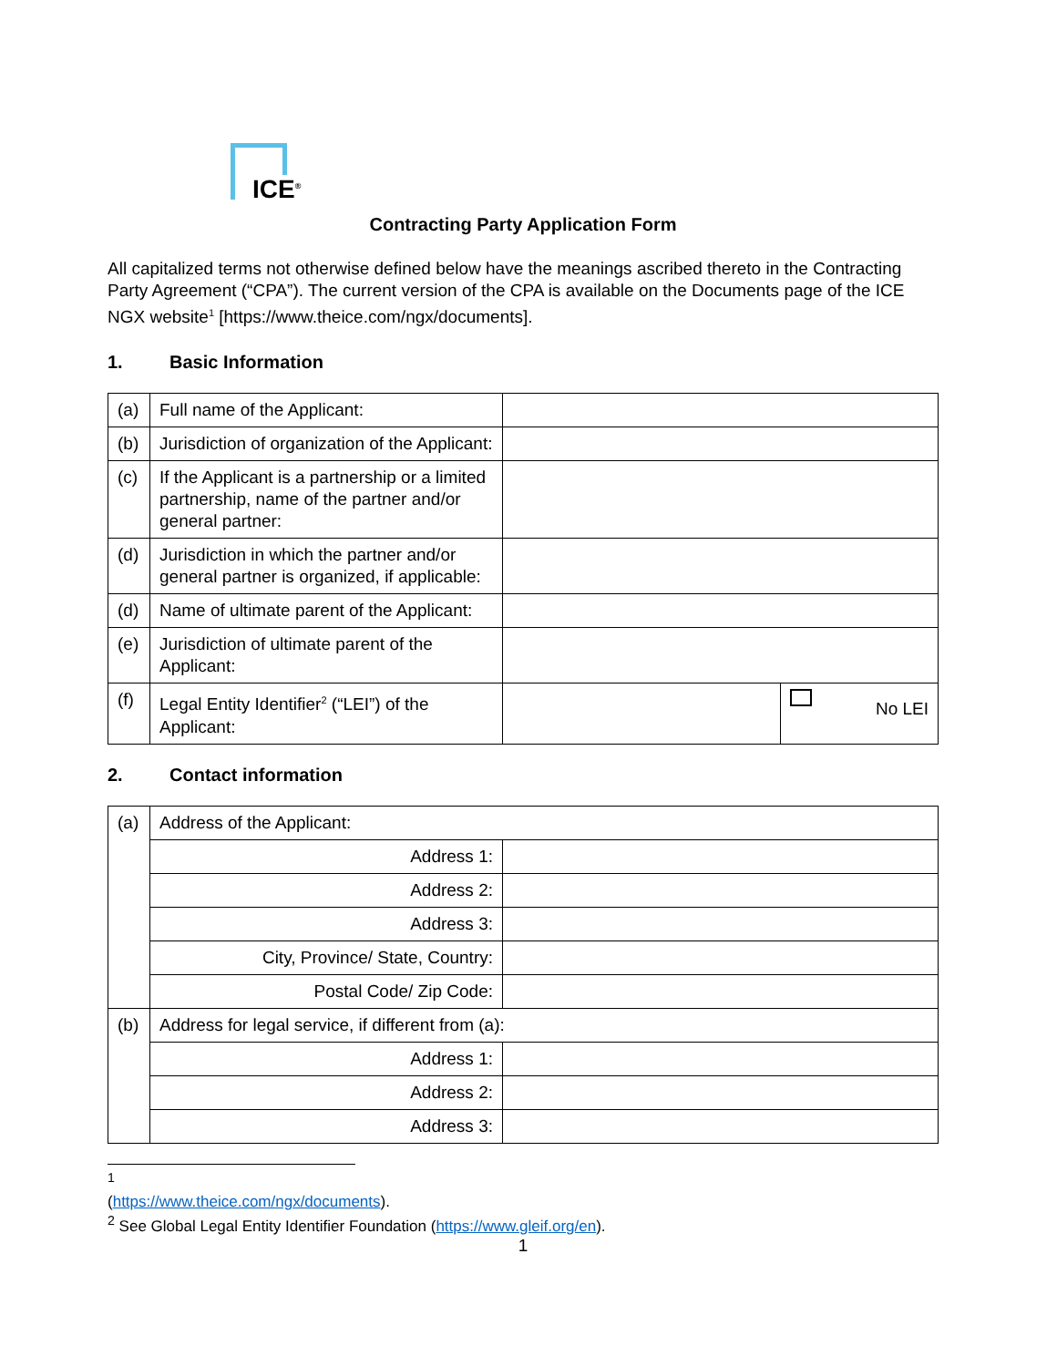ICE<sup>®</sup>
Contracting Party Application Form
All capitalized terms not otherwise defined below have the meanings ascribed thereto in the Contracting Party Agreement (“CPA”). The current version of the CPA is available on the Documents page of the ICE NGX website<sup>1</sup> [https://www.theice.com/ngx/documents].
1. Basic Information
| (a) | Full name of the Applicant: | | |
| (b) | Jurisdiction of organization of the Applicant: | | |
| (c) | If the Applicant is a partnership or a limited partnership, name of the partner and/or general partner: | | |
| (d) | Jurisdiction in which the partner and/or general partner is organized, if applicable: | | |
| (d) | Name of ultimate parent of the Applicant: | | |
| (e) | Jurisdiction of ultimate parent of the Applicant: | | |
| (f) | Legal Entity Identifier<sup>2</sup> (“LEI”) of the Applicant: | | No LEI |
2. Contact information
| (a) | Address of the Applicant: | |
| | Address 1: | |
| | Address 2: | |
| | Address 3: | |
| | City, Province/ State, Country: | |
| | Postal Code/ Zip Code: | |
| (b) | Address for legal service, if different from (a): | |
| | Address 1: | |
| | Address 2: | |
| | Address 3: | |
<sup>1</sup> (https://www.theice.com/ngx/documents).
<sup>2</sup> See Global Legal Entity Identifier Foundation (https://www.gleif.org/en).
1